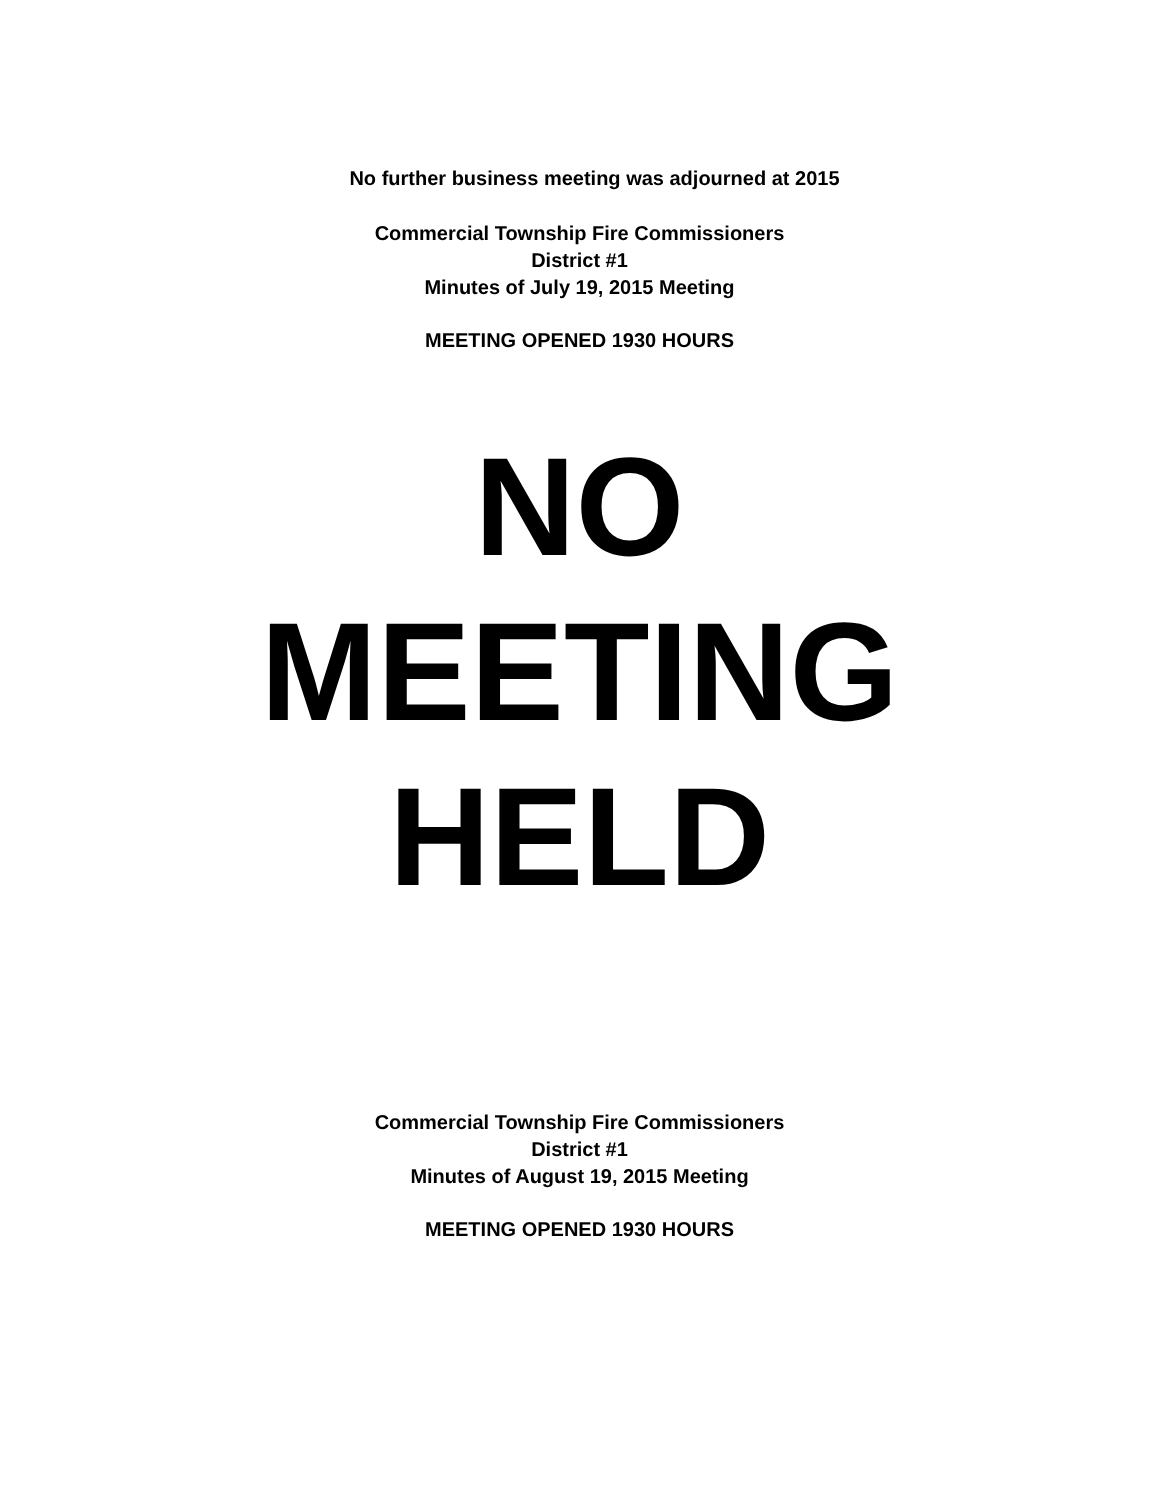No further business meeting was adjourned at 2015
Commercial Township Fire Commissioners
District #1
Minutes of July 19, 2015 Meeting
MEETING OPENED 1930 HOURS
NO
MEETING
HELD
Commercial Township Fire Commissioners
District #1
Minutes of August 19, 2015 Meeting
MEETING OPENED 1930 HOURS